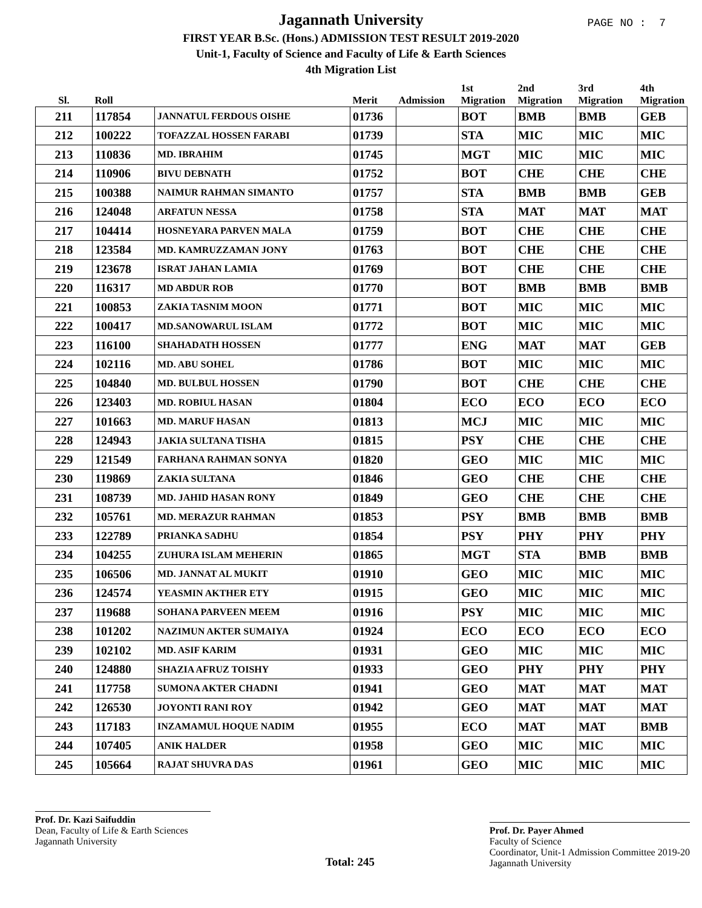Jagannath University
FIRST YEAR B.Sc. (Hons.) ADMISSION TEST RESULT 2019-2020
Unit-1, Faculty of Science and Faculty of Life & Earth Sciences
4th Migration List
PAGE NO : 7
| Sl. | Roll | | Merit | Admission | 1st Migration | 2nd Migration | 3rd Migration | 4th Migration |
| --- | --- | --- | --- | --- | --- | --- | --- | --- |
| 211 | 117854 | JANNATUL FERDOUS OISHE | 01736 | | BOT | BMB | BMB | GEB |
| 212 | 100222 | TOFAZZAL HOSSEN FARABI | 01739 | | STA | MIC | MIC | MIC |
| 213 | 110836 | MD. IBRAHIM | 01745 | | MGT | MIC | MIC | MIC |
| 214 | 110906 | BIVU DEBNATH | 01752 | | BOT | CHE | CHE | CHE |
| 215 | 100388 | NAIMUR RAHMAN SIMANTO | 01757 | | STA | BMB | BMB | GEB |
| 216 | 124048 | ARFATUN NESSA | 01758 | | STA | MAT | MAT | MAT |
| 217 | 104414 | HOSNEYARA PARVEN MALA | 01759 | | BOT | CHE | CHE | CHE |
| 218 | 123584 | MD. KAMRUZZAMAN JONY | 01763 | | BOT | CHE | CHE | CHE |
| 219 | 123678 | ISRAT JAHAN LAMIA | 01769 | | BOT | CHE | CHE | CHE |
| 220 | 116317 | MD ABDUR ROB | 01770 | | BOT | BMB | BMB | BMB |
| 221 | 100853 | ZAKIA TASNIM MOON | 01771 | | BOT | MIC | MIC | MIC |
| 222 | 100417 | MD.SANOWARUL ISLAM | 01772 | | BOT | MIC | MIC | MIC |
| 223 | 116100 | SHAHADATH HOSSEN | 01777 | | ENG | MAT | MAT | GEB |
| 224 | 102116 | MD. ABU SOHEL | 01786 | | BOT | MIC | MIC | MIC |
| 225 | 104840 | MD. BULBUL HOSSEN | 01790 | | BOT | CHE | CHE | CHE |
| 226 | 123403 | MD. ROBIUL HASAN | 01804 | | ECO | ECO | ECO | ECO |
| 227 | 101663 | MD. MARUF HASAN | 01813 | | MCJ | MIC | MIC | MIC |
| 228 | 124943 | JAKIA SULTANA TISHA | 01815 | | PSY | CHE | CHE | CHE |
| 229 | 121549 | FARHANA RAHMAN SONYA | 01820 | | GEO | MIC | MIC | MIC |
| 230 | 119869 | ZAKIA SULTANA | 01846 | | GEO | CHE | CHE | CHE |
| 231 | 108739 | MD. JAHID HASAN RONY | 01849 | | GEO | CHE | CHE | CHE |
| 232 | 105761 | MD. MERAZUR RAHMAN | 01853 | | PSY | BMB | BMB | BMB |
| 233 | 122789 | PRIANKA SADHU | 01854 | | PSY | PHY | PHY | PHY |
| 234 | 104255 | ZUHURA ISLAM MEHERIN | 01865 | | MGT | STA | BMB | BMB |
| 235 | 106506 | MD. JANNAT AL MUKIT | 01910 | | GEO | MIC | MIC | MIC |
| 236 | 124574 | YEASMIN AKTHER ETY | 01915 | | GEO | MIC | MIC | MIC |
| 237 | 119688 | SOHANA PARVEEN MEEM | 01916 | | PSY | MIC | MIC | MIC |
| 238 | 101202 | NAZIMUN AKTER SUMAIYA | 01924 | | ECO | ECO | ECO | ECO |
| 239 | 102102 | MD. ASIF KARIM | 01931 | | GEO | MIC | MIC | MIC |
| 240 | 124880 | SHAZIA AFRUZ TOISHY | 01933 | | GEO | PHY | PHY | PHY |
| 241 | 117758 | SUMONA AKTER CHADNI | 01941 | | GEO | MAT | MAT | MAT |
| 242 | 126530 | JOYONTI RANI ROY | 01942 | | GEO | MAT | MAT | MAT |
| 243 | 117183 | INZAMAMUL HOQUE NADIM | 01955 | | ECO | MAT | MAT | BMB |
| 244 | 107405 | ANIK HALDER | 01958 | | GEO | MIC | MIC | MIC |
| 245 | 105664 | RAJAT SHUVRA DAS | 01961 | | GEO | MIC | MIC | MIC |
Prof. Dr. Kazi Saifuddin
Dean, Faculty of Life & Earth Sciences
Jagannath University
Total: 245
Prof. Dr. Payer Ahmed
Faculty of Science
Coordinator, Unit-1 Admission Committee 2019-20
Jagannath University